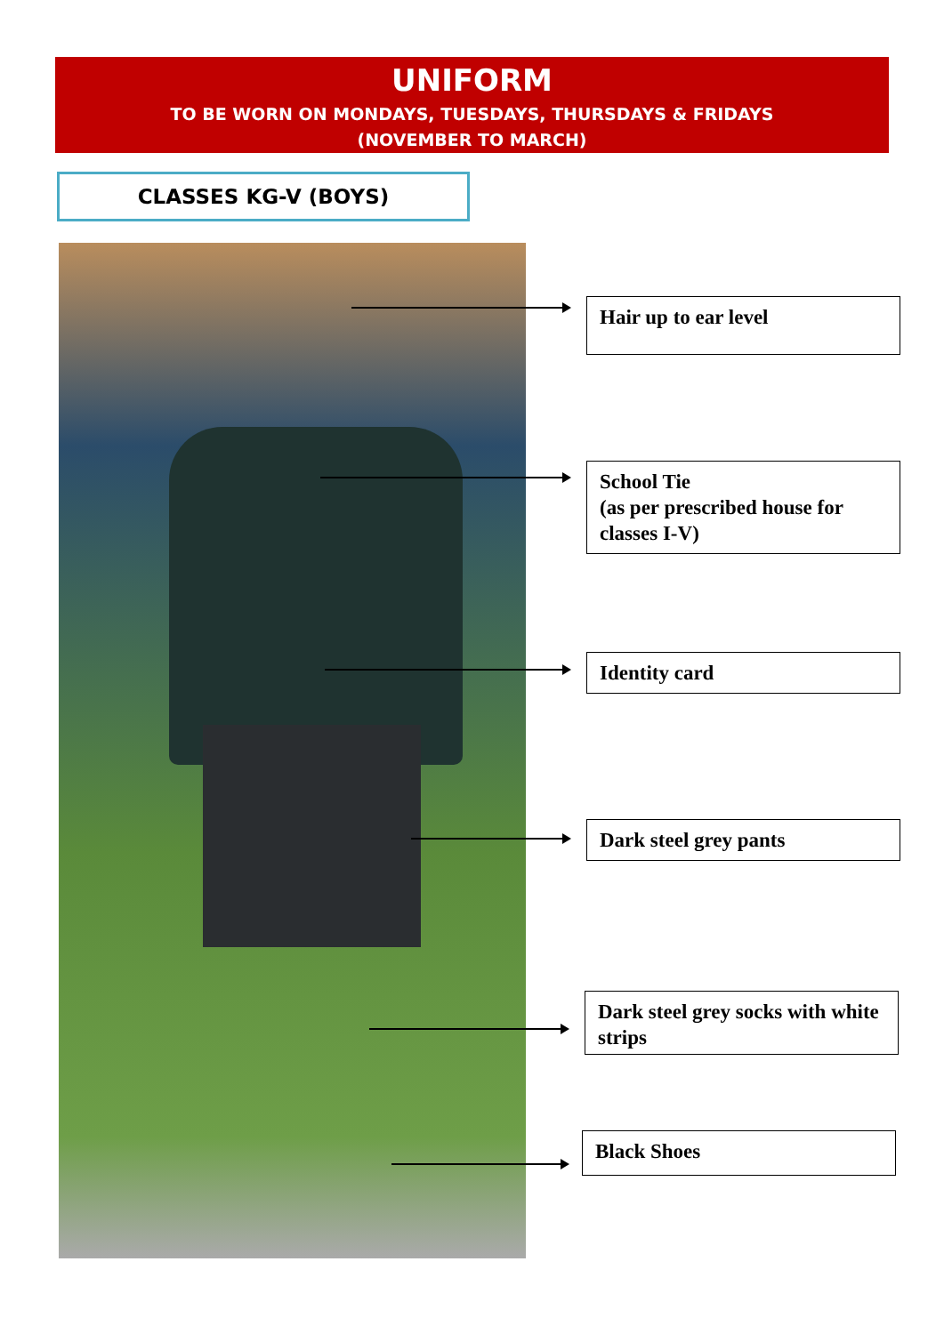UNIFORM
TO BE WORN ON MONDAYS, TUESDAYS, THURSDAYS & FRIDAYS
(NOVEMBER TO MARCH)
CLASSES KG-V (BOYS)
Hair up to ear level
School Tie
(as per prescribed house for classes I-V)
Identity card
Dark steel grey pants
Dark steel grey socks with white strips
Black Shoes